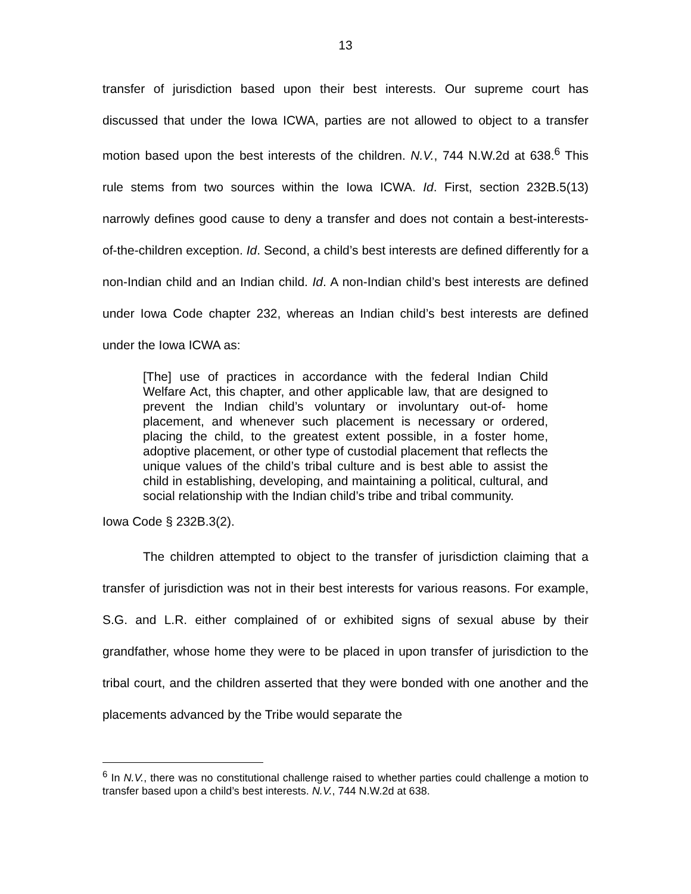13
transfer of jurisdiction based upon their best interests. Our supreme court has discussed that under the Iowa ICWA, parties are not allowed to object to a transfer motion based upon the best interests of the children. N.V., 744 N.W.2d at 638.<sup>6</sup> This rule stems from two sources within the Iowa ICWA. Id. First, section 232B.5(13) narrowly defines good cause to deny a transfer and does not contain a best-interests-of-the-children exception. Id. Second, a child’s best interests are defined differently for a non-Indian child and an Indian child. Id. A non-Indian child’s best interests are defined under Iowa Code chapter 232, whereas an Indian child’s best interests are defined under the Iowa ICWA as:
[The] use of practices in accordance with the federal Indian Child Welfare Act, this chapter, and other applicable law, that are designed to prevent the Indian child’s voluntary or involuntary out-of- home placement, and whenever such placement is necessary or ordered, placing the child, to the greatest extent possible, in a foster home, adoptive placement, or other type of custodial placement that reflects the unique values of the child’s tribal culture and is best able to assist the child in establishing, developing, and maintaining a political, cultural, and social relationship with the Indian child’s tribe and tribal community.
Iowa Code § 232B.3(2).
The children attempted to object to the transfer of jurisdiction claiming that a transfer of jurisdiction was not in their best interests for various reasons. For example, S.G. and L.R. either complained of or exhibited signs of sexual abuse by their grandfather, whose home they were to be placed in upon transfer of jurisdiction to the tribal court, and the children asserted that they were bonded with one another and the placements advanced by the Tribe would separate the
<sup>6</sup> In N.V., there was no constitutional challenge raised to whether parties could challenge a motion to transfer based upon a child’s best interests. N.V., 744 N.W.2d at 638.